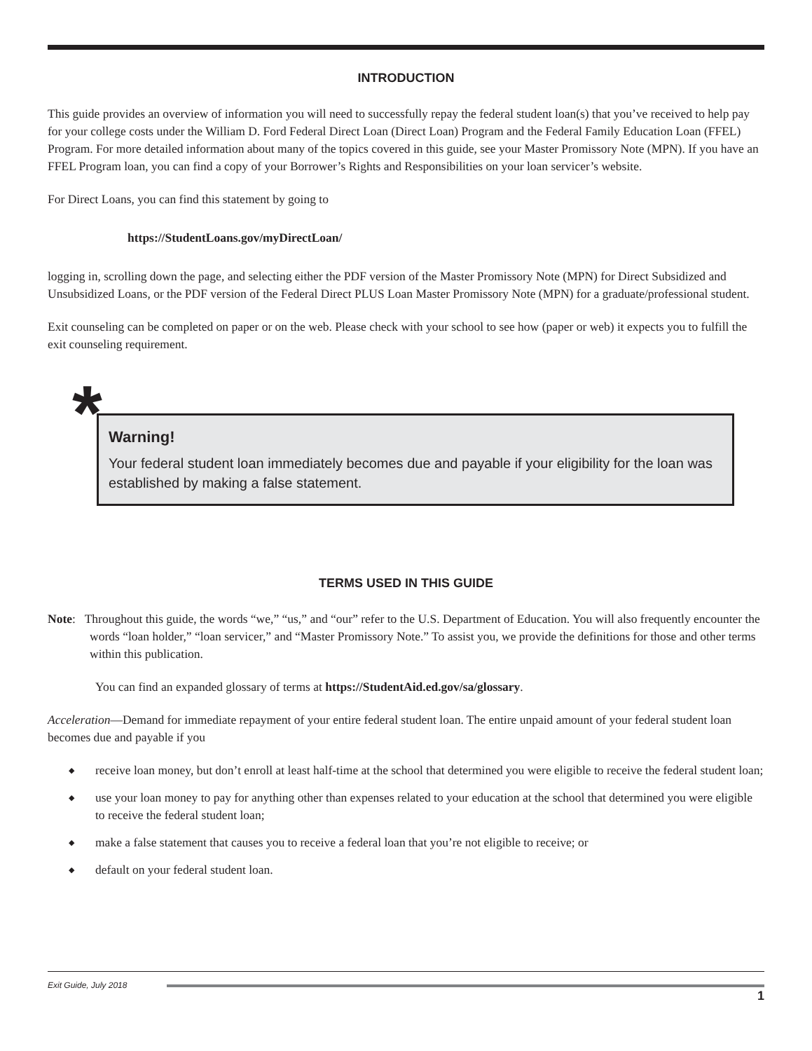INTRODUCTION
This guide provides an overview of information you will need to successfully repay the federal student loan(s) that you’ve received to help pay for your college costs under the William D. Ford Federal Direct Loan (Direct Loan) Program and the Federal Family Education Loan (FFEL) Program. For more detailed information about many of the topics covered in this guide, see your Master Promissory Note (MPN). If you have an FFEL Program loan, you can find a copy of your Borrower’s Rights and Responsibilities on your loan servicer’s website.
For Direct Loans, you can find this statement by going to
https://StudentLoans.gov/myDirectLoan/
logging in, scrolling down the page, and selecting either the PDF version of the Master Promissory Note (MPN) for Direct Subsidized and Unsubsidized Loans, or the PDF version of the Federal Direct PLUS Loan Master Promissory Note (MPN) for a graduate/professional student.
Exit counseling can be completed on paper or on the web. Please check with your school to see how (paper or web) it expects you to fulfill the exit counseling requirement.
*
Warning!
Your federal student loan immediately becomes due and payable if your eligibility for the loan was established by making a false statement.
TERMS USED IN THIS GUIDE
Note: Throughout this guide, the words “we,” “us,” and “our” refer to the U.S. Department of Education. You will also frequently encounter the words “loan holder,” “loan servicer,” and “Master Promissory Note.” To assist you, we provide the definitions for those and other terms within this publication.
You can find an expanded glossary of terms at https://StudentAid.ed.gov/sa/glossary.
Acceleration—Demand for immediate repayment of your entire federal student loan. The entire unpaid amount of your federal student loan becomes due and payable if you
◆ receive loan money, but don’t enroll at least half-time at the school that determined you were eligible to receive the federal student loan;
◆ use your loan money to pay for anything other than expenses related to your education at the school that determined you were eligible to receive the federal student loan;
◆ make a false statement that causes you to receive a federal loan that you’re not eligible to receive; or
◆ default on your federal student loan.
Exit Guide, July 2018
1